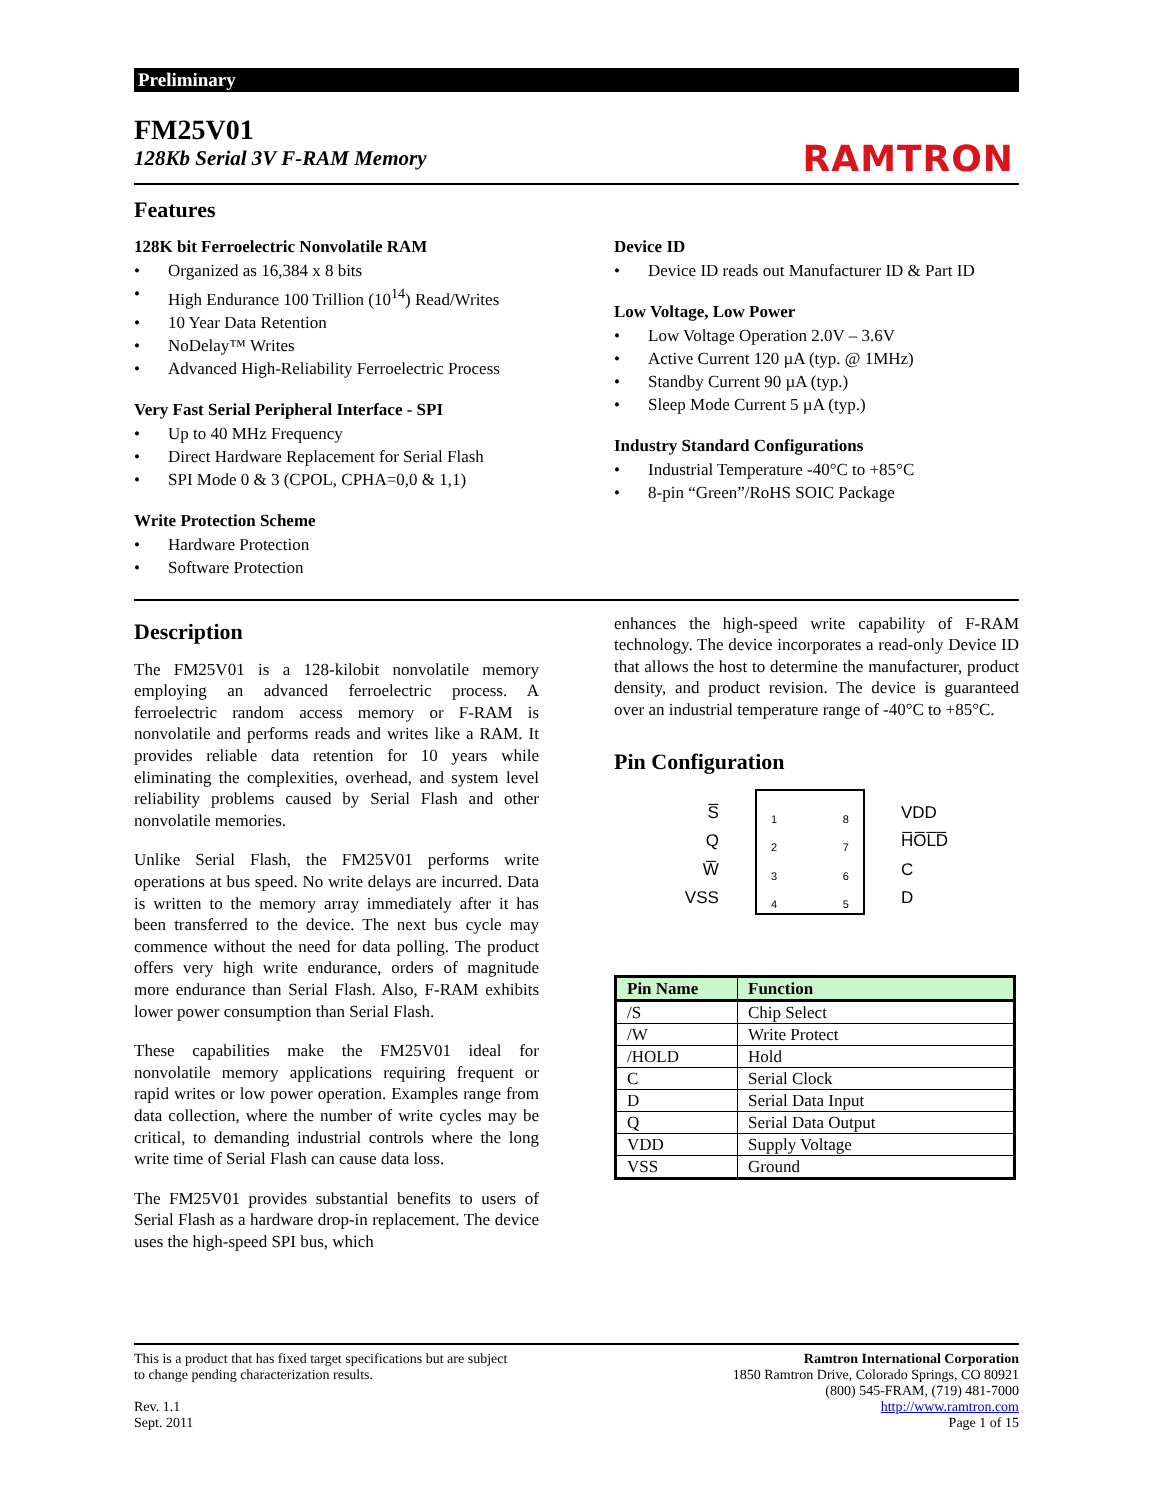Preliminary
FM25V01
128Kb Serial 3V F-RAM Memory
RAMTRON
Features
128K bit Ferroelectric Nonvolatile RAM
• Organized as 16,384 x 8 bits
• High Endurance 100 Trillion (10<sup>14</sup>) Read/Writes
• 10 Year Data Retention
• NoDelay™ Writes
• Advanced High-Reliability Ferroelectric Process
Very Fast Serial Peripheral Interface - SPI
• Up to 40 MHz Frequency
• Direct Hardware Replacement for Serial Flash
• SPI Mode 0 & 3 (CPOL, CPHA=0,0 & 1,1)
Write Protection Scheme
• Hardware Protection
• Software Protection
Device ID
• Device ID reads out Manufacturer ID & Part ID
Low Voltage, Low Power
• Low Voltage Operation 2.0V – 3.6V
• Active Current 120 µA (typ. @ 1MHz)
• Standby Current 90 µA (typ.)
• Sleep Mode Current 5 µA (typ.)
Industry Standard Configurations
• Industrial Temperature -40°C to +85°C
• 8-pin “Green”/RoHS SOIC Package
Description
The FM25V01 is a 128-kilobit nonvolatile memory employing an advanced ferroelectric process. A ferroelectric random access memory or F-RAM is nonvolatile and performs reads and writes like a RAM. It provides reliable data retention for 10 years while eliminating the complexities, overhead, and system level reliability problems caused by Serial Flash and other nonvolatile memories.
Unlike Serial Flash, the FM25V01 performs write operations at bus speed. No write delays are incurred. Data is written to the memory array immediately after it has been transferred to the device. The next bus cycle may commence without the need for data polling. The product offers very high write endurance, orders of magnitude more endurance than Serial Flash. Also, F-RAM exhibits lower power consumption than Serial Flash.
These capabilities make the FM25V01 ideal for nonvolatile memory applications requiring frequent or rapid writes or low power operation. Examples range from data collection, where the number of write cycles may be critical, to demanding industrial controls where the long write time of Serial Flash can cause data loss.
The FM25V01 provides substantial benefits to users of Serial Flash as a hardware drop-in replacement. The device uses the high-speed SPI bus, which
enhances the high-speed write capability of F-RAM technology. The device incorporates a read-only Device ID that allows the host to determine the manufacturer, product density, and product revision. The device is guaranteed over an industrial temperature range of -40°C to +85°C.
Pin Configuration
S̅
Q
W̅
VSS
1
2
3
4
8
7
6
5
VDD
H̅O̅L̅D̅
C
D
| Pin Name | Function |
| --- | --- |
| /S | Chip Select |
| /W | Write Protect |
| /HOLD | Hold |
| C | Serial Clock |
| D | Serial Data Input |
| Q | Serial Data Output |
| VDD | Supply Voltage |
| VSS | Ground |
This is a product that has fixed target specifications but are subject
to change pending characterization results.
Rev. 1.1
Sept. 2011
Ramtron International Corporation
1850 Ramtron Drive, Colorado Springs, CO 80921
(800) 545-FRAM, (719) 481-7000
http://www.ramtron.com
Page 1 of 15